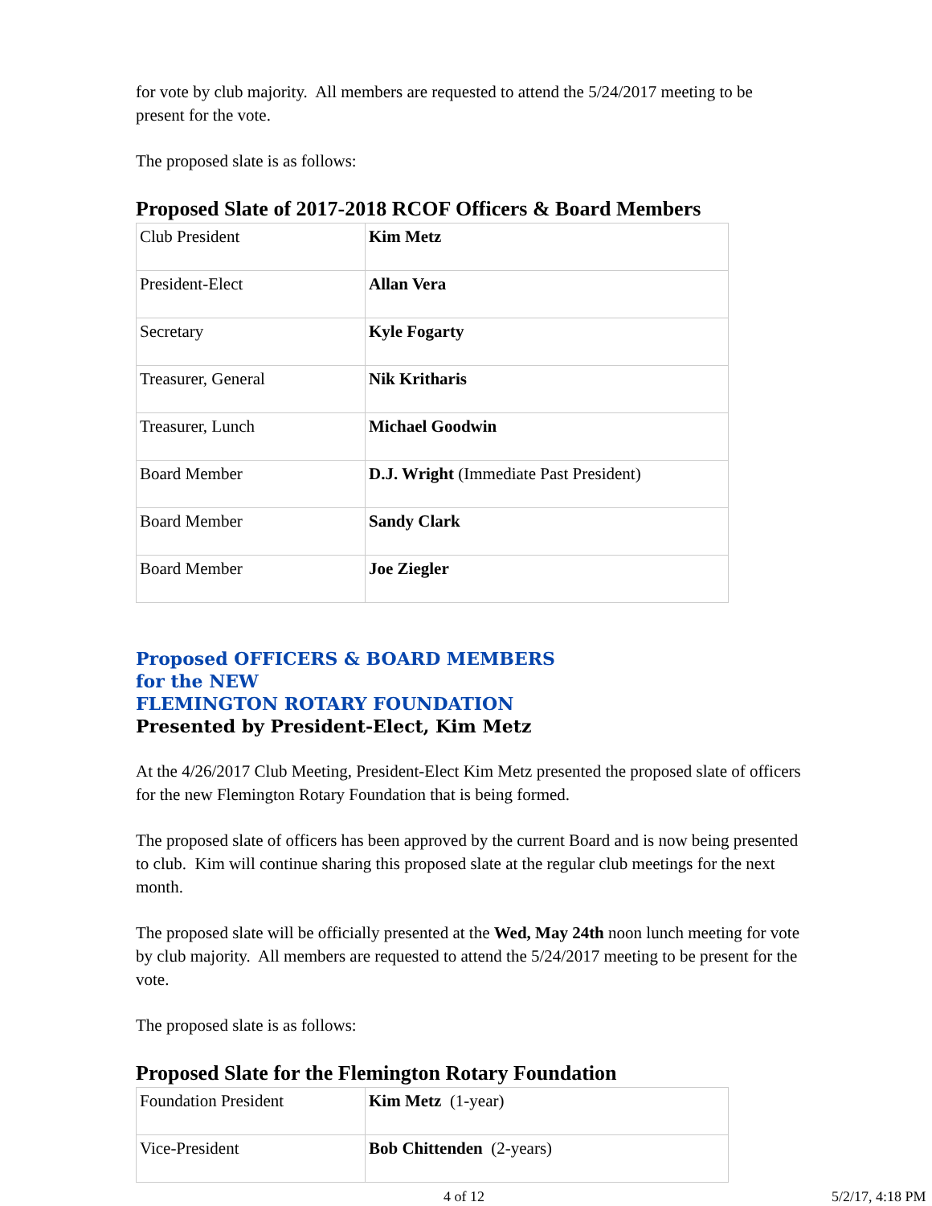for vote by club majority. All members are requested to attend the 5/24/2017 meeting to be present for the vote.
The proposed slate is as follows:
Proposed Slate of 2017-2018 RCOF Officers & Board Members
| Club President | Kim Metz |
| President-Elect | Allan Vera |
| Secretary | Kyle Fogarty |
| Treasurer, General | Nik Kritharis |
| Treasurer, Lunch | Michael Goodwin |
| Board Member | D.J. Wright (Immediate Past President) |
| Board Member | Sandy Clark |
| Board Member | Joe Ziegler |
Proposed OFFICERS & BOARD MEMBERS
for the NEW
FLEMINGTON ROTARY FOUNDATION
Presented by President-Elect, Kim Metz
At the 4/26/2017 Club Meeting, President-Elect Kim Metz presented the proposed slate of officers for the new Flemington Rotary Foundation that is being formed.
The proposed slate of officers has been approved by the current Board and is now being presented to club. Kim will continue sharing this proposed slate at the regular club meetings for the next month.
The proposed slate will be officially presented at the Wed, May 24th noon lunch meeting for vote by club majority. All members are requested to attend the 5/24/2017 meeting to be present for the vote.
The proposed slate is as follows:
Proposed Slate for the Flemington Rotary Foundation
| Foundation President | Kim Metz (1-year) |
| Vice-President | Bob Chittenden (2-years) |
4 of 12 5/2/17, 4:18 PM